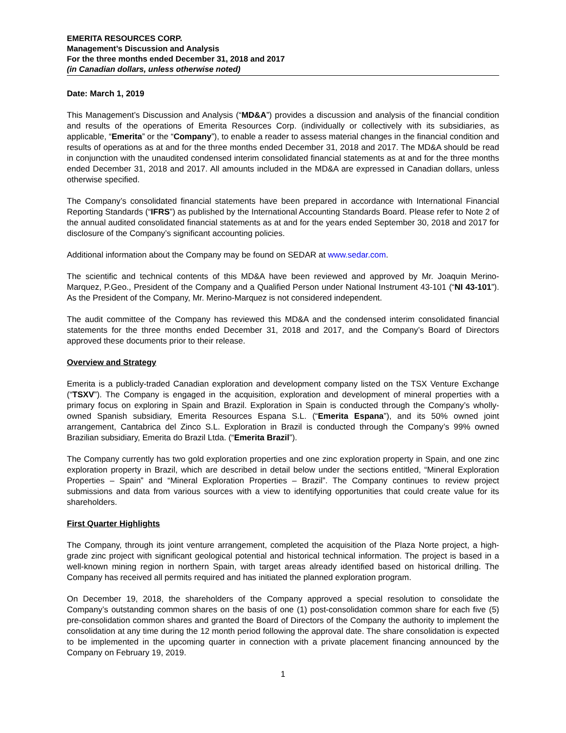EMERITA RESOURCES CORP.
Management’s Discussion and Analysis
For the three months ended December 31, 2018 and 2017
(in Canadian dollars, unless otherwise noted)
Date: March 1, 2019
This Management’s Discussion and Analysis (“MD&A”) provides a discussion and analysis of the financial condition and results of the operations of Emerita Resources Corp. (individually or collectively with its subsidiaries, as applicable, “Emerita” or the “Company”), to enable a reader to assess material changes in the financial condition and results of operations as at and for the three months ended December 31, 2018 and 2017. The MD&A should be read in conjunction with the unaudited condensed interim consolidated financial statements as at and for the three months ended December 31, 2018 and 2017. All amounts included in the MD&A are expressed in Canadian dollars, unless otherwise specified.
The Company’s consolidated financial statements have been prepared in accordance with International Financial Reporting Standards (“IFRS”) as published by the International Accounting Standards Board. Please refer to Note 2 of the annual audited consolidated financial statements as at and for the years ended September 30, 2018 and 2017 for disclosure of the Company’s significant accounting policies.
Additional information about the Company may be found on SEDAR at www.sedar.com.
The scientific and technical contents of this MD&A have been reviewed and approved by Mr. Joaquin Merino-Marquez, P.Geo., President of the Company and a Qualified Person under National Instrument 43-101 (“NI 43-101”). As the President of the Company, Mr. Merino-Marquez is not considered independent.
The audit committee of the Company has reviewed this MD&A and the condensed interim consolidated financial statements for the three months ended December 31, 2018 and 2017, and the Company’s Board of Directors approved these documents prior to their release.
Overview and Strategy
Emerita is a publicly-traded Canadian exploration and development company listed on the TSX Venture Exchange (“TSXV”). The Company is engaged in the acquisition, exploration and development of mineral properties with a primary focus on exploring in Spain and Brazil. Exploration in Spain is conducted through the Company’s wholly-owned Spanish subsidiary, Emerita Resources Espana S.L. (“Emerita Espana”), and its 50% owned joint arrangement, Cantabrica del Zinco S.L. Exploration in Brazil is conducted through the Company’s 99% owned Brazilian subsidiary, Emerita do Brazil Ltda. (“Emerita Brazil”).
The Company currently has two gold exploration properties and one zinc exploration property in Spain, and one zinc exploration property in Brazil, which are described in detail below under the sections entitled, “Mineral Exploration Properties – Spain” and “Mineral Exploration Properties – Brazil”. The Company continues to review project submissions and data from various sources with a view to identifying opportunities that could create value for its shareholders.
First Quarter Highlights
The Company, through its joint venture arrangement, completed the acquisition of the Plaza Norte project, a high-grade zinc project with significant geological potential and historical technical information. The project is based in a well-known mining region in northern Spain, with target areas already identified based on historical drilling. The Company has received all permits required and has initiated the planned exploration program.
On December 19, 2018, the shareholders of the Company approved a special resolution to consolidate the Company’s outstanding common shares on the basis of one (1) post-consolidation common share for each five (5) pre-consolidation common shares and granted the Board of Directors of the Company the authority to implement the consolidation at any time during the 12 month period following the approval date. The share consolidation is expected to be implemented in the upcoming quarter in connection with a private placement financing announced by the Company on February 19, 2019.
1